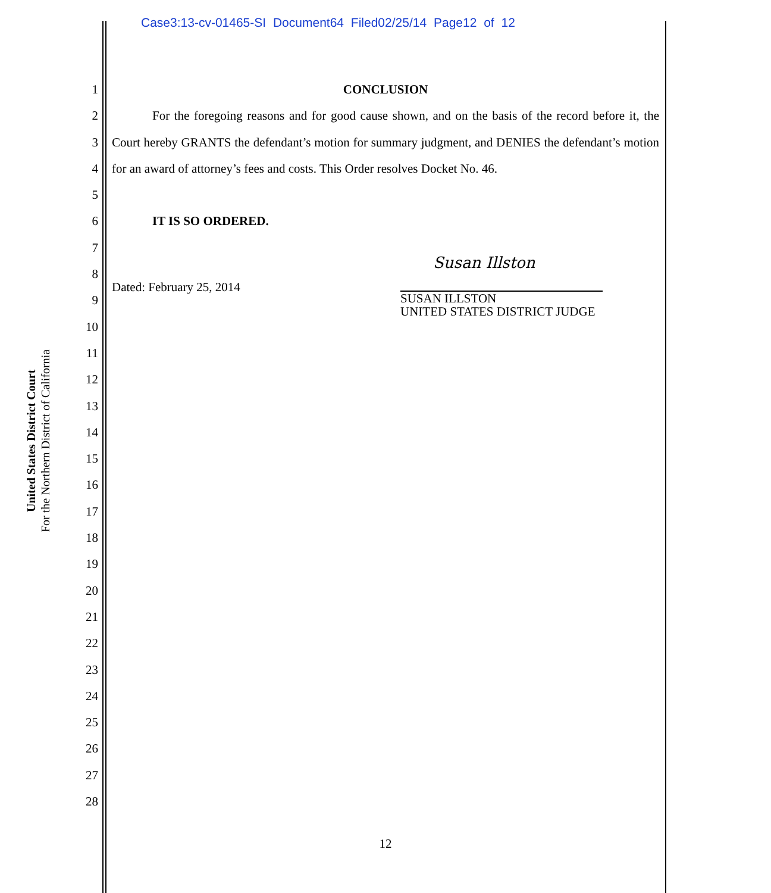Case3:13-cv-01465-SI Document64 Filed02/25/14 Page12 of 12
United States District Court
For the Northern District of California
1
2
3
4
5
6
7
8
9
10
11
12
13
14
15
16
17
18
19
20
21
22
23
24
25
26
27
28
CONCLUSION
For the foregoing reasons and for good cause shown, and on the basis of the record before it, the Court hereby GRANTS the defendant’s motion for summary judgment, and DENIES the defendant’s motion for an award of attorney’s fees and costs. This Order resolves Docket No. 46.
IT IS SO ORDERED.
Dated: February 25, 2014
Susan Illston
SUSAN ILLSTON
UNITED STATES DISTRICT JUDGE
12